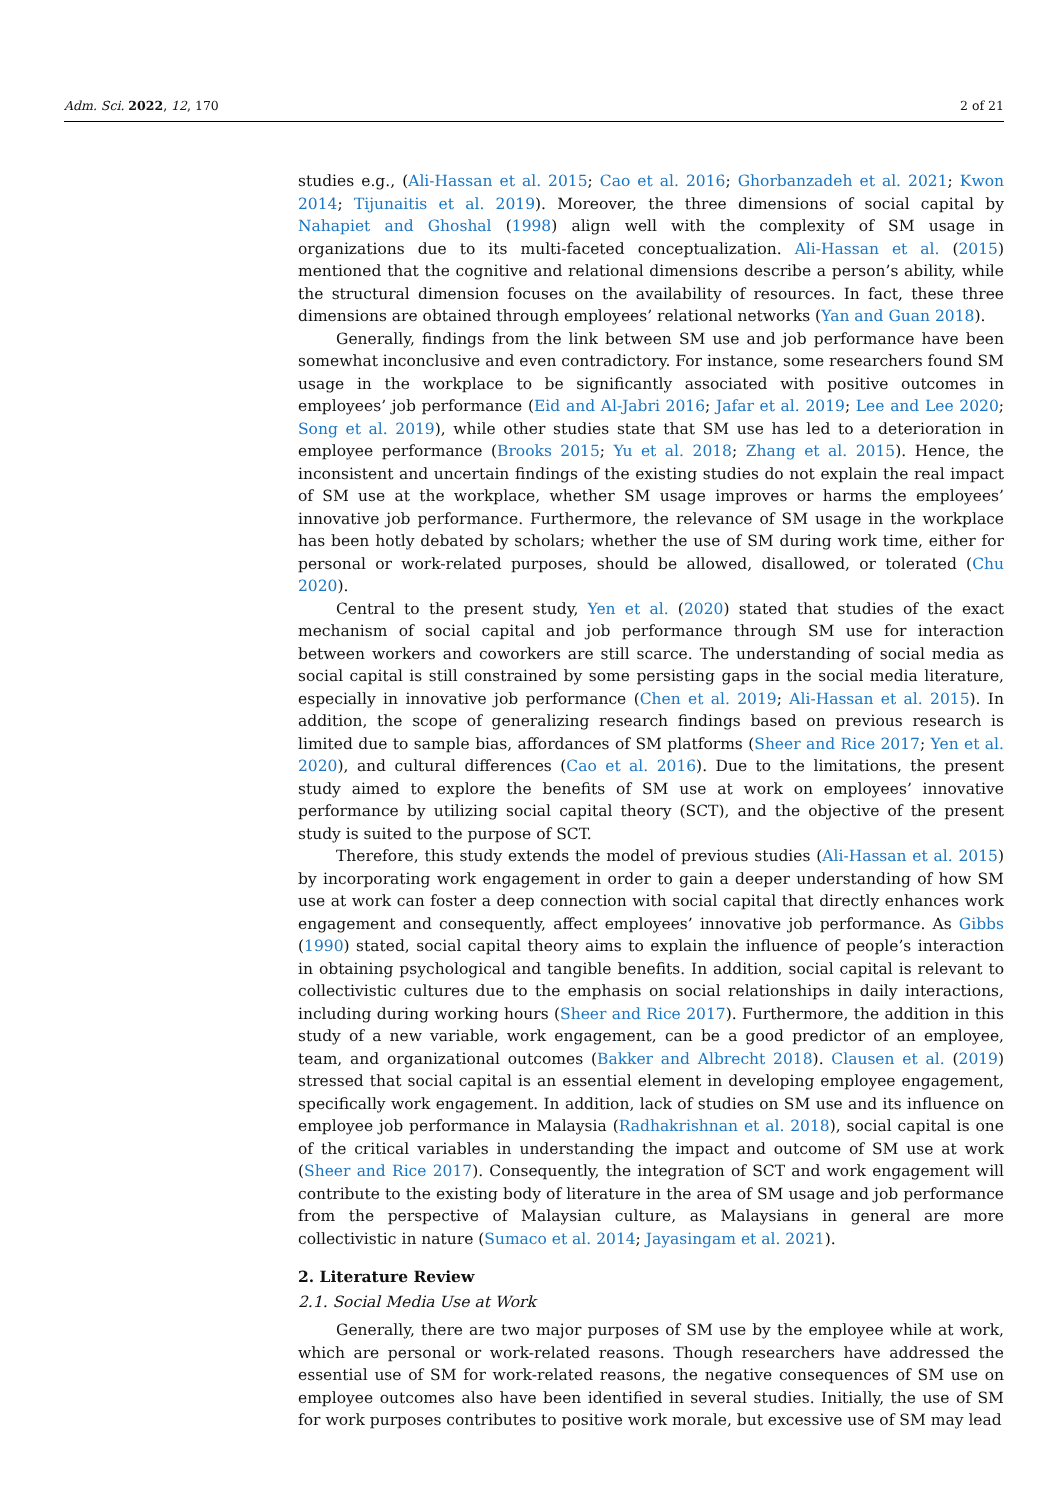Adm. Sci. 2022, 12, 170 2 of 21
studies e.g., (Ali-Hassan et al. 2015; Cao et al. 2016; Ghorbanzadeh et al. 2021; Kwon 2014; Tijunaitis et al. 2019). Moreover, the three dimensions of social capital by Nahapiet and Ghoshal (1998) align well with the complexity of SM usage in organizations due to its multi-faceted conceptualization. Ali-Hassan et al. (2015) mentioned that the cognitive and relational dimensions describe a person’s ability, while the structural dimension focuses on the availability of resources. In fact, these three dimensions are obtained through employees’ relational networks (Yan and Guan 2018).
Generally, findings from the link between SM use and job performance have been somewhat inconclusive and even contradictory. For instance, some researchers found SM usage in the workplace to be significantly associated with positive outcomes in employees’ job performance (Eid and Al-Jabri 2016; Jafar et al. 2019; Lee and Lee 2020; Song et al. 2019), while other studies state that SM use has led to a deterioration in employee performance (Brooks 2015; Yu et al. 2018; Zhang et al. 2015). Hence, the inconsistent and uncertain findings of the existing studies do not explain the real impact of SM use at the workplace, whether SM usage improves or harms the employees’ innovative job performance. Furthermore, the relevance of SM usage in the workplace has been hotly debated by scholars; whether the use of SM during work time, either for personal or work-related purposes, should be allowed, disallowed, or tolerated (Chu 2020).
Central to the present study, Yen et al. (2020) stated that studies of the exact mechanism of social capital and job performance through SM use for interaction between workers and coworkers are still scarce. The understanding of social media as social capital is still constrained by some persisting gaps in the social media literature, especially in innovative job performance (Chen et al. 2019; Ali-Hassan et al. 2015). In addition, the scope of generalizing research findings based on previous research is limited due to sample bias, affordances of SM platforms (Sheer and Rice 2017; Yen et al. 2020), and cultural differences (Cao et al. 2016). Due to the limitations, the present study aimed to explore the benefits of SM use at work on employees’ innovative performance by utilizing social capital theory (SCT), and the objective of the present study is suited to the purpose of SCT.
Therefore, this study extends the model of previous studies (Ali-Hassan et al. 2015) by incorporating work engagement in order to gain a deeper understanding of how SM use at work can foster a deep connection with social capital that directly enhances work engagement and consequently, affect employees’ innovative job performance. As Gibbs (1990) stated, social capital theory aims to explain the influence of people’s interaction in obtaining psychological and tangible benefits. In addition, social capital is relevant to collectivistic cultures due to the emphasis on social relationships in daily interactions, including during working hours (Sheer and Rice 2017). Furthermore, the addition in this study of a new variable, work engagement, can be a good predictor of an employee, team, and organizational outcomes (Bakker and Albrecht 2018). Clausen et al. (2019) stressed that social capital is an essential element in developing employee engagement, specifically work engagement. In addition, lack of studies on SM use and its influence on employee job performance in Malaysia (Radhakrishnan et al. 2018), social capital is one of the critical variables in understanding the impact and outcome of SM use at work (Sheer and Rice 2017). Consequently, the integration of SCT and work engagement will contribute to the existing body of literature in the area of SM usage and job performance from the perspective of Malaysian culture, as Malaysians in general are more collectivistic in nature (Sumaco et al. 2014; Jayasingam et al. 2021).
2. Literature Review
2.1. Social Media Use at Work
Generally, there are two major purposes of SM use by the employee while at work, which are personal or work-related reasons. Though researchers have addressed the essential use of SM for work-related reasons, the negative consequences of SM use on employee outcomes also have been identified in several studies. Initially, the use of SM for work purposes contributes to positive work morale, but excessive use of SM may lead